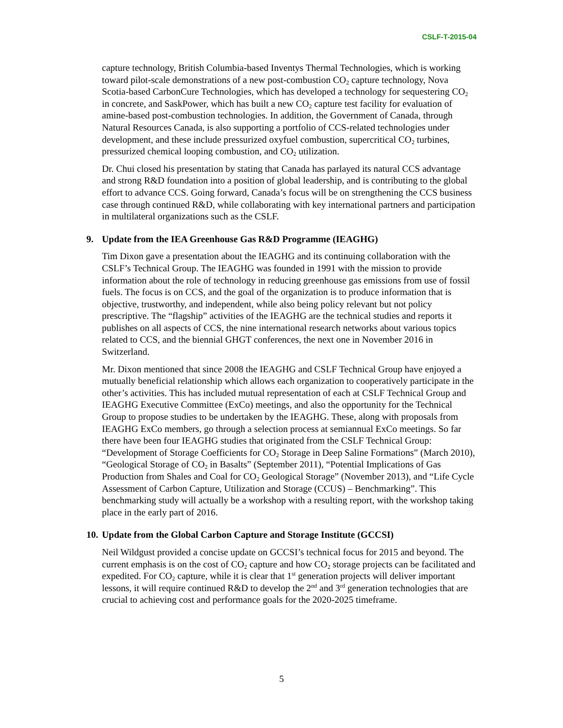CSLF-T-2015-04
capture technology, British Columbia-based Inventys Thermal Technologies, which is working toward pilot-scale demonstrations of a new post-combustion CO<sub>2</sub> capture technology, Nova Scotia-based CarbonCure Technologies, which has developed a technology for sequestering CO<sub>2</sub> in concrete, and SaskPower, which has built a new CO<sub>2</sub> capture test facility for evaluation of amine-based post-combustion technologies. In addition, the Government of Canada, through Natural Resources Canada, is also supporting a portfolio of CCS-related technologies under development, and these include pressurized oxyfuel combustion, supercritical CO<sub>2</sub> turbines, pressurized chemical looping combustion, and CO<sub>2</sub> utilization.
Dr. Chui closed his presentation by stating that Canada has parlayed its natural CCS advantage and strong R&D foundation into a position of global leadership, and is contributing to the global effort to advance CCS. Going forward, Canada’s focus will be on strengthening the CCS business case through continued R&D, while collaborating with key international partners and participation in multilateral organizations such as the CSLF.
9. Update from the IEA Greenhouse Gas R&D Programme (IEAGHG)
Tim Dixon gave a presentation about the IEAGHG and its continuing collaboration with the CSLF’s Technical Group. The IEAGHG was founded in 1991 with the mission to provide information about the role of technology in reducing greenhouse gas emissions from use of fossil fuels. The focus is on CCS, and the goal of the organization is to produce information that is objective, trustworthy, and independent, while also being policy relevant but not policy prescriptive. The “flagship” activities of the IEAGHG are the technical studies and reports it publishes on all aspects of CCS, the nine international research networks about various topics related to CCS, and the biennial GHGT conferences, the next one in November 2016 in Switzerland.
Mr. Dixon mentioned that since 2008 the IEAGHG and CSLF Technical Group have enjoyed a mutually beneficial relationship which allows each organization to cooperatively participate in the other’s activities. This has included mutual representation of each at CSLF Technical Group and IEAGHG Executive Committee (ExCo) meetings, and also the opportunity for the Technical Group to propose studies to be undertaken by the IEAGHG. These, along with proposals from IEAGHG ExCo members, go through a selection process at semiannual ExCo meetings. So far there have been four IEAGHG studies that originated from the CSLF Technical Group: “Development of Storage Coefficients for CO<sub>2</sub> Storage in Deep Saline Formations” (March 2010), “Geological Storage of CO<sub>2</sub> in Basalts” (September 2011), “Potential Implications of Gas Production from Shales and Coal for CO<sub>2</sub> Geological Storage” (November 2013), and “Life Cycle Assessment of Carbon Capture, Utilization and Storage (CCUS) – Benchmarking”. This benchmarking study will actually be a workshop with a resulting report, with the workshop taking place in the early part of 2016.
10. Update from the Global Carbon Capture and Storage Institute (GCCSI)
Neil Wildgust provided a concise update on GCCSI’s technical focus for 2015 and beyond. The current emphasis is on the cost of CO<sub>2</sub> capture and how CO<sub>2</sub> storage projects can be facilitated and expedited. For CO<sub>2</sub> capture, while it is clear that 1<sup>st</sup> generation projects will deliver important lessons, it will require continued R&D to develop the 2<sup>nd</sup> and 3<sup>rd</sup> generation technologies that are crucial to achieving cost and performance goals for the 2020-2025 timeframe.
5